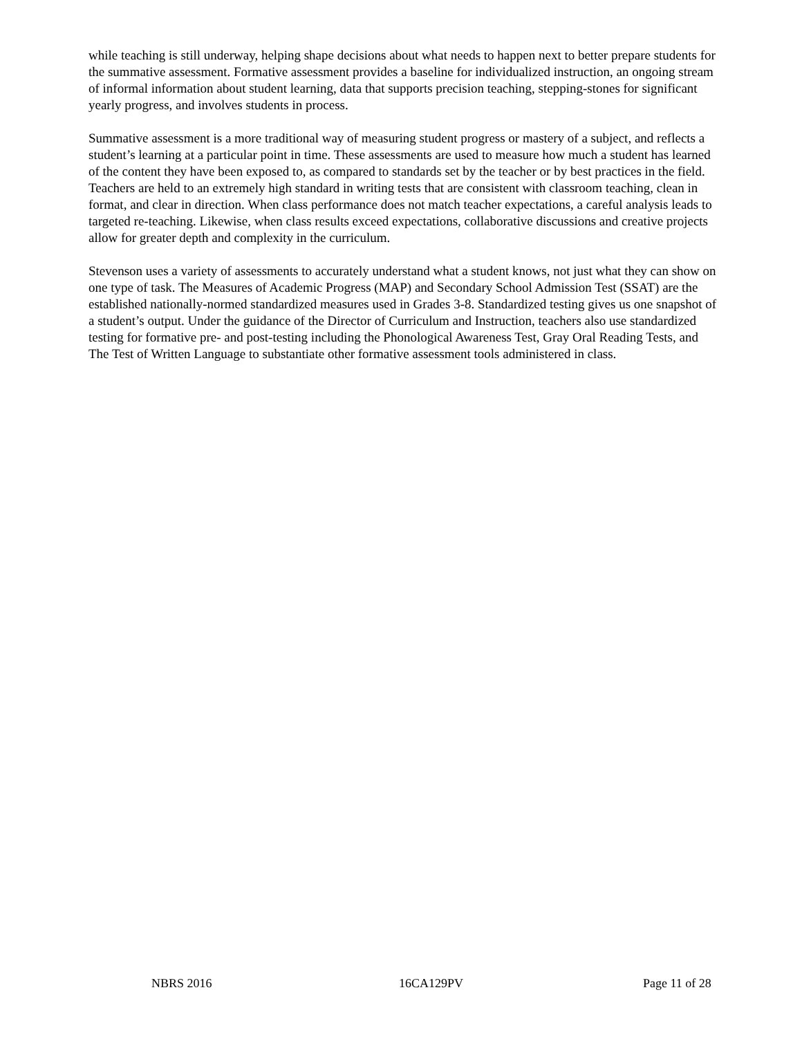while teaching is still underway, helping shape decisions about what needs to happen next to better prepare students for the summative assessment. Formative assessment provides a baseline for individualized instruction, an ongoing stream of informal information about student learning, data that supports precision teaching, stepping-stones for significant yearly progress, and involves students in process.
Summative assessment is a more traditional way of measuring student progress or mastery of a subject, and reflects a student’s learning at a particular point in time. These assessments are used to measure how much a student has learned of the content they have been exposed to, as compared to standards set by the teacher or by best practices in the field. Teachers are held to an extremely high standard in writing tests that are consistent with classroom teaching, clean in format, and clear in direction. When class performance does not match teacher expectations, a careful analysis leads to targeted re-teaching. Likewise, when class results exceed expectations, collaborative discussions and creative projects allow for greater depth and complexity in the curriculum.
Stevenson uses a variety of assessments to accurately understand what a student knows, not just what they can show on one type of task. The Measures of Academic Progress (MAP) and Secondary School Admission Test (SSAT) are the established nationally-normed standardized measures used in Grades 3-8. Standardized testing gives us one snapshot of a student’s output. Under the guidance of the Director of Curriculum and Instruction, teachers also use standardized testing for formative pre- and post-testing including the Phonological Awareness Test, Gray Oral Reading Tests, and The Test of Written Language to substantiate other formative assessment tools administered in class.
NBRS 2016 16CA129PV Page 11 of 28